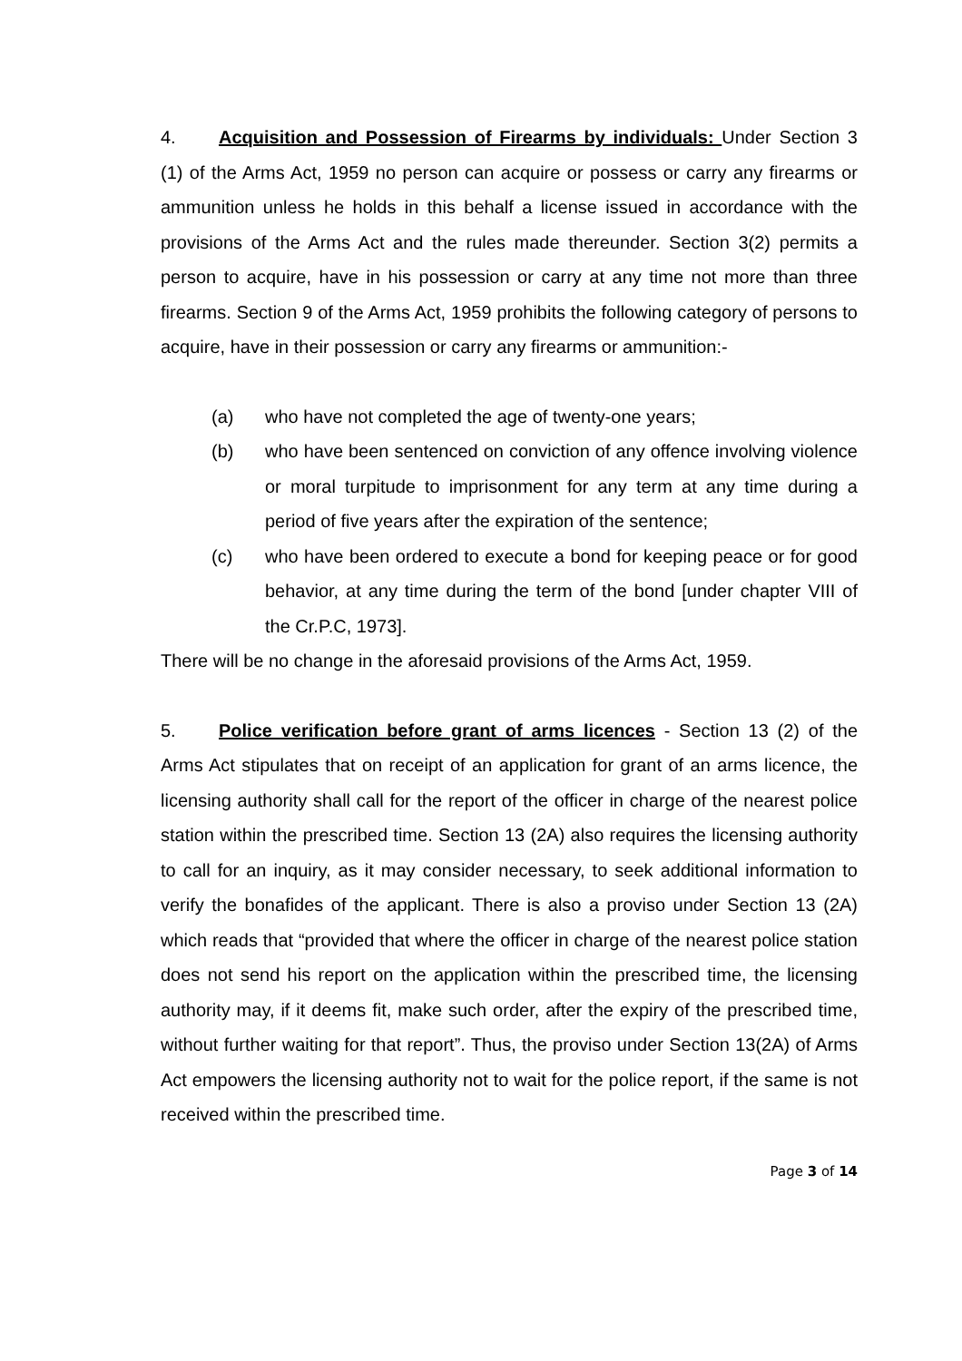4. Acquisition and Possession of Firearms by individuals: Under Section 3 (1) of the Arms Act, 1959 no person can acquire or possess or carry any firearms or ammunition unless he holds in this behalf a license issued in accordance with the provisions of the Arms Act and the rules made thereunder. Section 3(2) permits a person to acquire, have in his possession or carry at any time not more than three firearms. Section 9 of the Arms Act, 1959 prohibits the following category of persons to acquire, have in their possession or carry any firearms or ammunition:-
(a) who have not completed the age of twenty-one years;
(b) who have been sentenced on conviction of any offence involving violence or moral turpitude to imprisonment for any term at any time during a period of five years after the expiration of the sentence;
(c) who have been ordered to execute a bond for keeping peace or for good behavior, at any time during the term of the bond [under chapter VIII of the Cr.P.C, 1973].
There will be no change in the aforesaid provisions of the Arms Act, 1959.
5. Police verification before grant of arms licences - Section 13 (2) of the Arms Act stipulates that on receipt of an application for grant of an arms licence, the licensing authority shall call for the report of the officer in charge of the nearest police station within the prescribed time. Section 13 (2A) also requires the licensing authority to call for an inquiry, as it may consider necessary, to seek additional information to verify the bonafides of the applicant. There is also a proviso under Section 13 (2A) which reads that “provided that where the officer in charge of the nearest police station does not send his report on the application within the prescribed time, the licensing authority may, if it deems fit, make such order, after the expiry of the prescribed time, without further waiting for that report”. Thus, the proviso under Section 13(2A) of Arms Act empowers the licensing authority not to wait for the police report, if the same is not received within the prescribed time.
Page 3 of 14